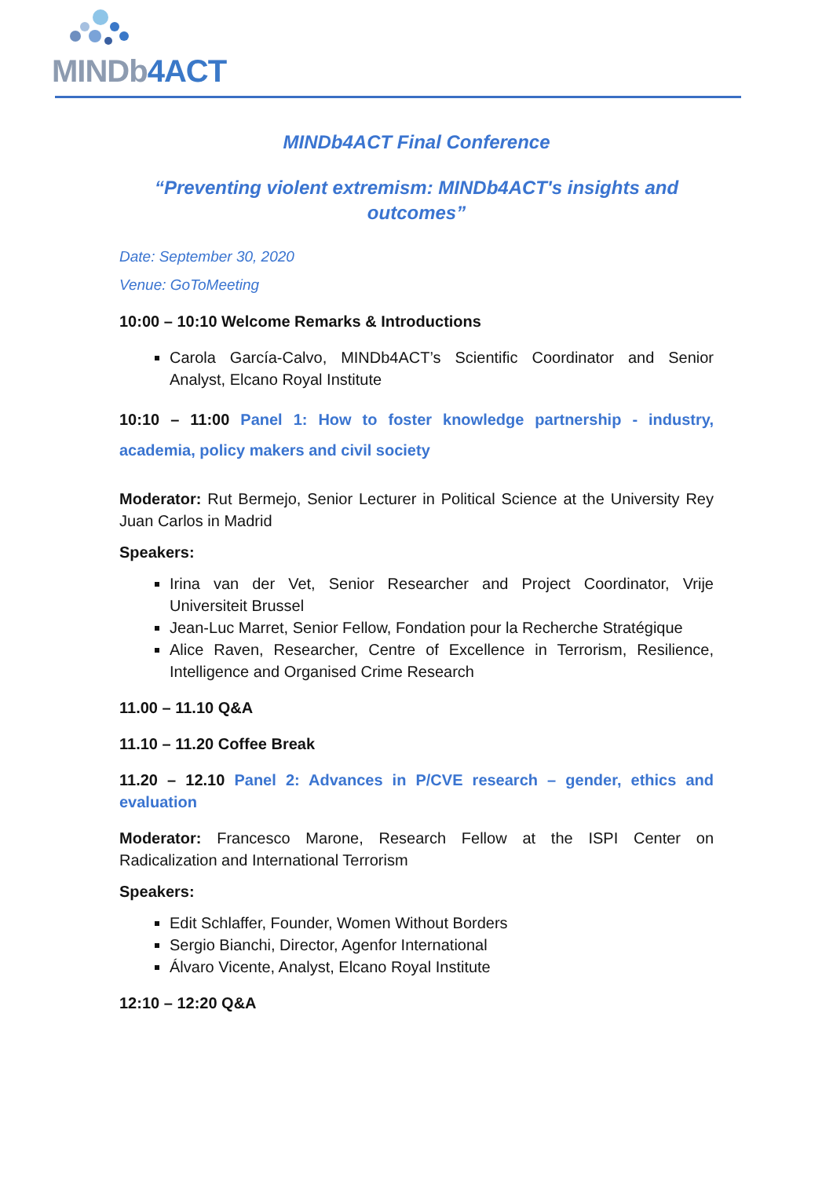MINDb4ACT
MINDb4ACT Final Conference
“Preventing violent extremism: MINDb4ACT's insights and outcomes”
Date: September 30, 2020
Venue: GoToMeeting
10:00 – 10:10 Welcome Remarks & Introductions
Carola García-Calvo, MINDb4ACT’s Scientific Coordinator and Senior Analyst, Elcano Royal Institute
10:10 – 11:00 Panel 1: How to foster knowledge partnership - industry, academia, policy makers and civil society
Moderator: Rut Bermejo, Senior Lecturer in Political Science at the University Rey Juan Carlos in Madrid
Speakers:
Irina van der Vet, Senior Researcher and Project Coordinator, Vrije Universiteit Brussel
Jean-Luc Marret, Senior Fellow, Fondation pour la Recherche Stratégique
Alice Raven, Researcher, Centre of Excellence in Terrorism, Resilience, Intelligence and Organised Crime Research
11.00 – 11.10 Q&A
11.10 – 11.20 Coffee Break
11.20 – 12.10 Panel 2: Advances in P/CVE research – gender, ethics and evaluation
Moderator: Francesco Marone, Research Fellow at the ISPI Center on Radicalization and International Terrorism
Speakers:
Edit Schlaffer, Founder, Women Without Borders
Sergio Bianchi, Director, Agenfor International
Álvaro Vicente, Analyst, Elcano Royal Institute
12:10 – 12:20 Q&A